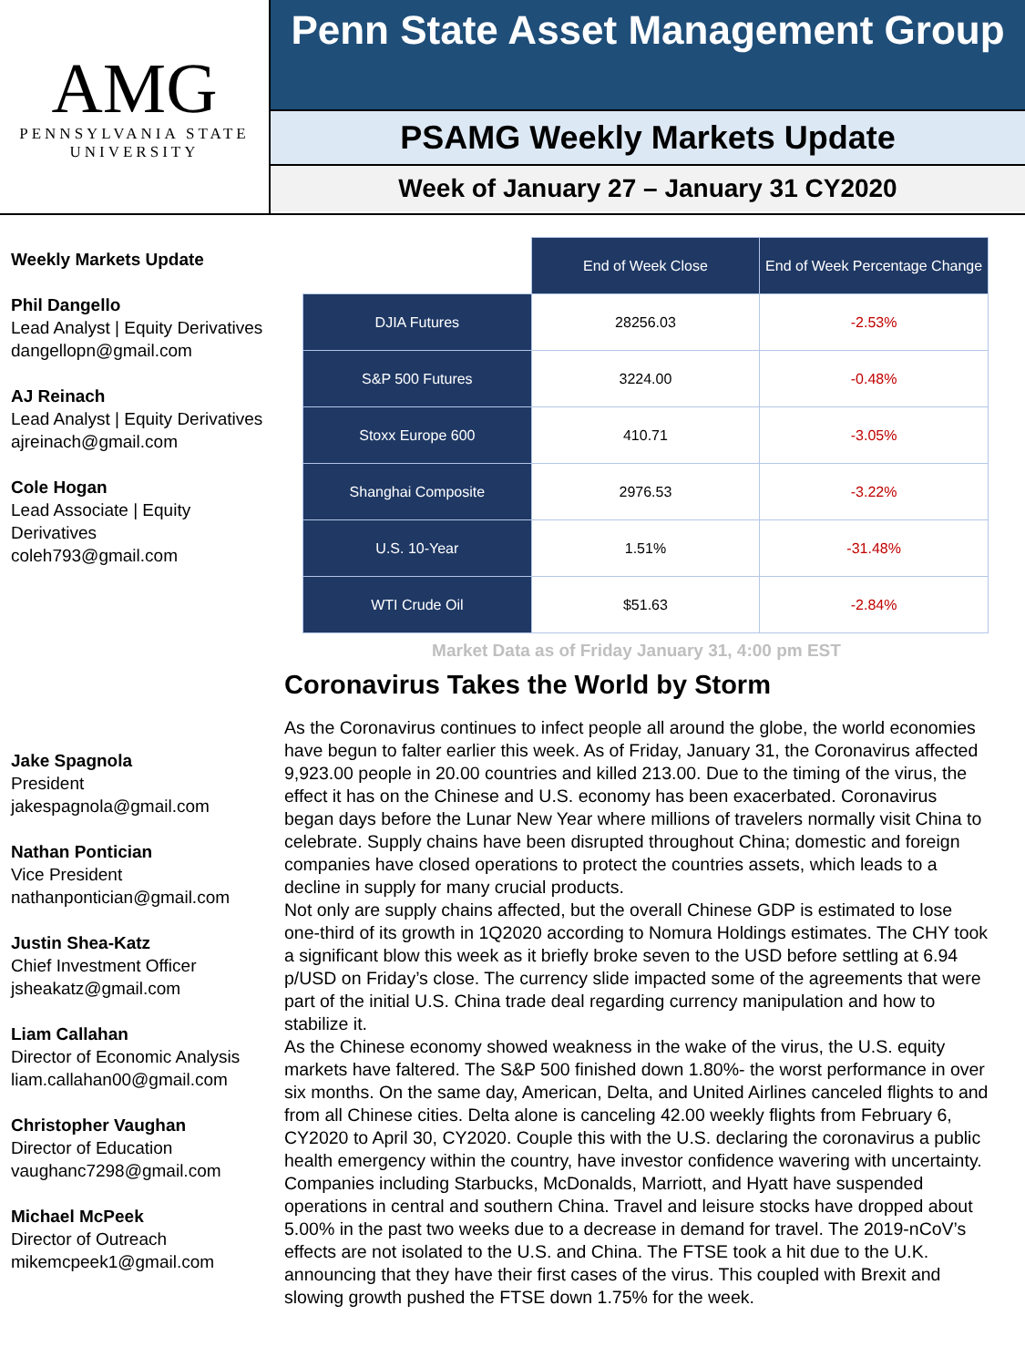AMG
PENNSYLVANIA STATE
UNIVERSITY
Penn State Asset Management Group
PSAMG Weekly Markets Update
Week of January 27 – January 31 CY2020
Weekly Markets Update
Phil Dangello
Lead Analyst | Equity Derivatives
dangellopn@gmail.com
AJ Reinach
Lead Analyst | Equity Derivatives
ajreinach@gmail.com
Cole Hogan
Lead Associate | Equity Derivatives
coleh793@gmail.com
Jake Spagnola
President
jakespagnola@gmail.com
Nathan Pontician
Vice President
nathanpontician@gmail.com
Justin Shea-Katz
Chief Investment Officer
jsheakatz@gmail.com
Liam Callahan
Director of Economic Analysis
liam.callahan00@gmail.com
Christopher Vaughan
Director of Education
vaughanc7298@gmail.com
Michael McPeek
Director of Outreach
mikemcpeek1@gmail.com
| | End of Week Close | End of Week Percentage Change |
| --- | --- | --- |
| DJIA Futures | 28256.03 | -2.53% |
| S&P 500 Futures | 3224.00 | -0.48% |
| Stoxx Europe 600 | 410.71 | -3.05% |
| Shanghai Composite | 2976.53 | -3.22% |
| U.S. 10-Year | 1.51% | -31.48% |
| WTI Crude Oil | $51.63 | -2.84% |
Market Data as of Friday January 31, 4:00 pm EST
Coronavirus Takes the World by Storm
As the Coronavirus continues to infect people all around the globe, the world economies have begun to falter earlier this week. As of Friday, January 31, the Coronavirus affected 9,923.00 people in 20.00 countries and killed 213.00. Due to the timing of the virus, the effect it has on the Chinese and U.S. economy has been exacerbated. Coronavirus began days before the Lunar New Year where millions of travelers normally visit China to celebrate. Supply chains have been disrupted throughout China; domestic and foreign companies have closed operations to protect the countries assets, which leads to a decline in supply for many crucial products.
Not only are supply chains affected, but the overall Chinese GDP is estimated to lose one-third of its growth in 1Q2020 according to Nomura Holdings estimates. The CHY took a significant blow this week as it briefly broke seven to the USD before settling at 6.94 p/USD on Friday’s close. The currency slide impacted some of the agreements that were part of the initial U.S. China trade deal regarding currency manipulation and how to stabilize it.
As the Chinese economy showed weakness in the wake of the virus, the U.S. equity markets have faltered. The S&P 500 finished down 1.80%- the worst performance in over six months. On the same day, American, Delta, and United Airlines canceled flights to and from all Chinese cities. Delta alone is canceling 42.00 weekly flights from February 6, CY2020 to April 30, CY2020. Couple this with the U.S. declaring the coronavirus a public health emergency within the country, have investor confidence wavering with uncertainty. Companies including Starbucks, McDonalds, Marriott, and Hyatt have suspended operations in central and southern China. Travel and leisure stocks have dropped about 5.00% in the past two weeks due to a decrease in demand for travel. The 2019-nCoV’s effects are not isolated to the U.S. and China. The FTSE took a hit due to the U.K. announcing that they have their first cases of the virus. This coupled with Brexit and slowing growth pushed the FTSE down 1.75% for the week.